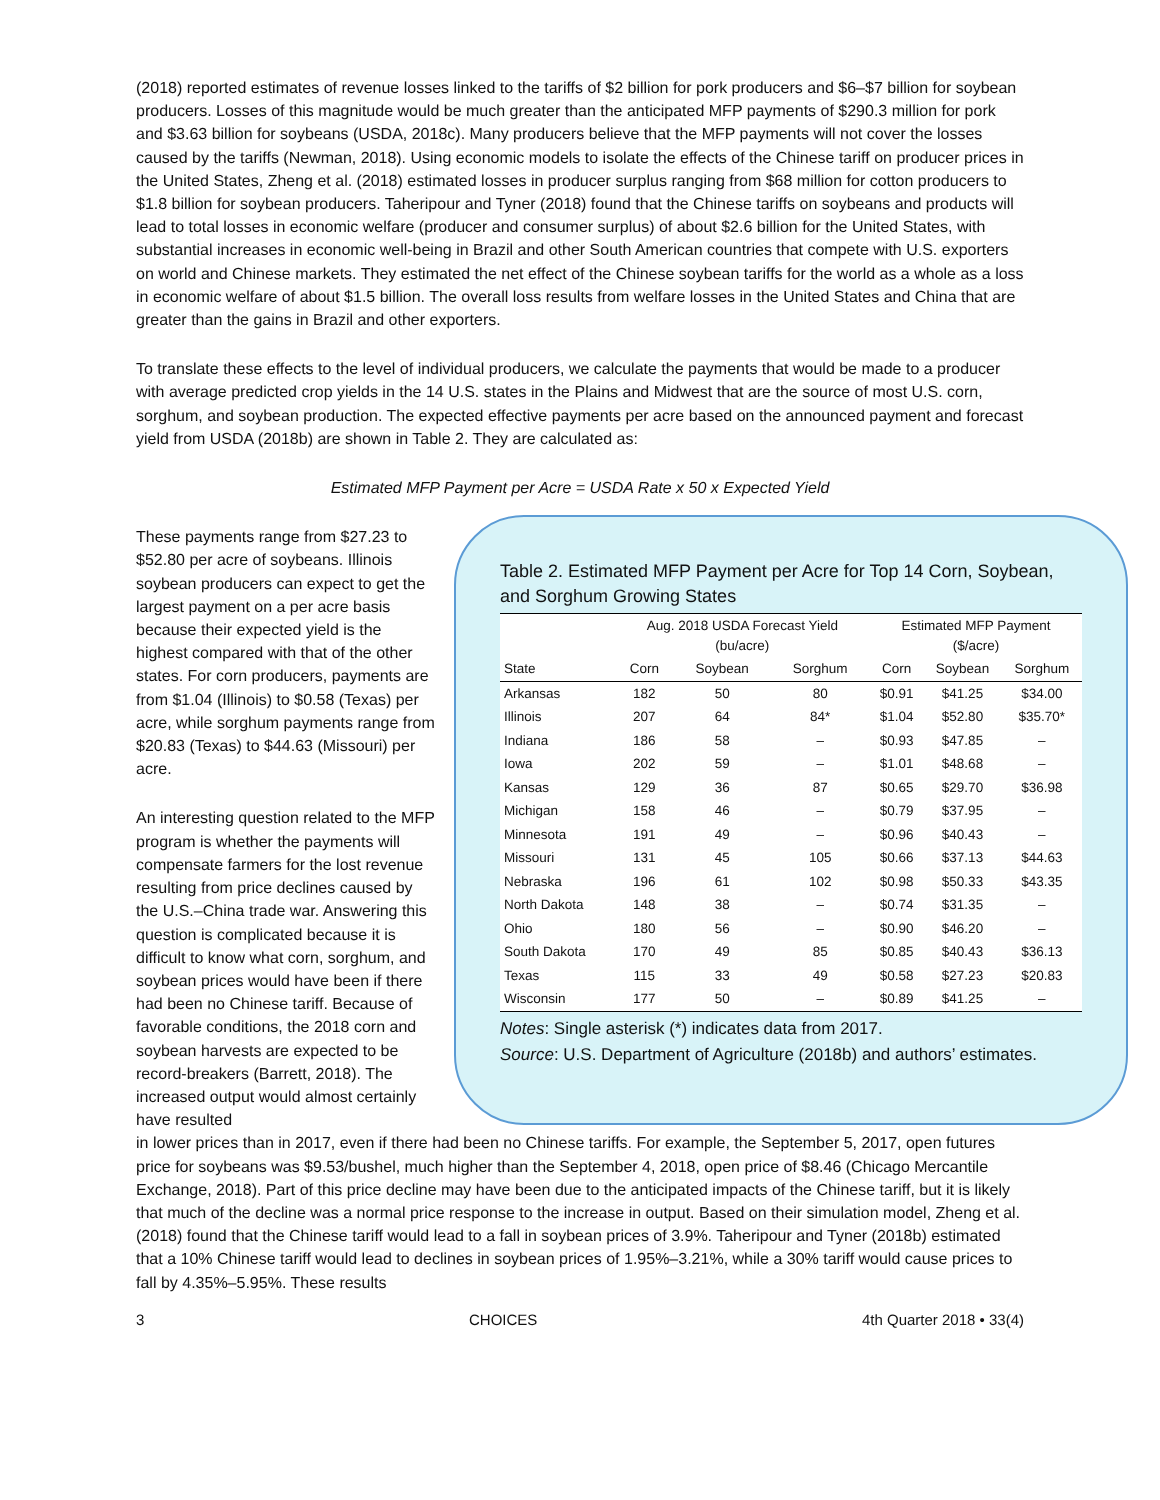(2018) reported estimates of revenue losses linked to the tariffs of $2 billion for pork producers and $6–$7 billion for soybean producers. Losses of this magnitude would be much greater than the anticipated MFP payments of $290.3 million for pork and $3.63 billion for soybeans (USDA, 2018c). Many producers believe that the MFP payments will not cover the losses caused by the tariffs (Newman, 2018). Using economic models to isolate the effects of the Chinese tariff on producer prices in the United States, Zheng et al. (2018) estimated losses in producer surplus ranging from $68 million for cotton producers to $1.8 billion for soybean producers. Taheripour and Tyner (2018) found that the Chinese tariffs on soybeans and products will lead to total losses in economic welfare (producer and consumer surplus) of about $2.6 billion for the United States, with substantial increases in economic well-being in Brazil and other South American countries that compete with U.S. exporters on world and Chinese markets. They estimated the net effect of the Chinese soybean tariffs for the world as a whole as a loss in economic welfare of about $1.5 billion. The overall loss results from welfare losses in the United States and China that are greater than the gains in Brazil and other exporters.
To translate these effects to the level of individual producers, we calculate the payments that would be made to a producer with average predicted crop yields in the 14 U.S. states in the Plains and Midwest that are the source of most U.S. corn, sorghum, and soybean production. The expected effective payments per acre based on the announced payment and forecast yield from USDA (2018b) are shown in Table 2. They are calculated as:
Estimated MFP Payment per Acre = USDA Rate x 50 x Expected Yield
These payments range from $27.23 to $52.80 per acre of soybeans. Illinois soybean producers can expect to get the largest payment on a per acre basis because their expected yield is the highest compared with that of the other states. For corn producers, payments are from $1.04 (Illinois) to $0.58 (Texas) per acre, while sorghum payments range from $20.83 (Texas) to $44.63 (Missouri) per acre.
An interesting question related to the MFP program is whether the payments will compensate farmers for the lost revenue resulting from price declines caused by the U.S.–China trade war. Answering this question is complicated because it is difficult to know what corn, sorghum, and soybean prices would have been if there had been no Chinese tariff. Because of favorable conditions, the 2018 corn and soybean harvests are expected to be record-breakers (Barrett, 2018). The increased output would almost certainly have resulted
Table 2. Estimated MFP Payment per Acre for Top 14 Corn, Soybean, and Sorghum Growing States
| | Aug. 2018 USDA Forecast Yield (bu/acre) | | | Estimated MFP Payment ($/acre) | | |
| --- | --- | --- | --- | --- | --- | --- |
| State | Corn | Soybean | Sorghum | Corn | Soybean | Sorghum |
| Arkansas | 182 | 50 | 80 | $0.91 | $41.25 | $34.00 |
| Illinois | 207 | 64 | 84* | $1.04 | $52.80 | $35.70* |
| Indiana | 186 | 58 | – | $0.93 | $47.85 | – |
| Iowa | 202 | 59 | – | $1.01 | $48.68 | – |
| Kansas | 129 | 36 | 87 | $0.65 | $29.70 | $36.98 |
| Michigan | 158 | 46 | – | $0.79 | $37.95 | – |
| Minnesota | 191 | 49 | – | $0.96 | $40.43 | – |
| Missouri | 131 | 45 | 105 | $0.66 | $37.13 | $44.63 |
| Nebraska | 196 | 61 | 102 | $0.98 | $50.33 | $43.35 |
| North Dakota | 148 | 38 | – | $0.74 | $31.35 | – |
| Ohio | 180 | 56 | – | $0.90 | $46.20 | – |
| South Dakota | 170 | 49 | 85 | $0.85 | $40.43 | $36.13 |
| Texas | 115 | 33 | 49 | $0.58 | $27.23 | $20.83 |
| Wisconsin | 177 | 50 | – | $0.89 | $41.25 | – |
Notes: Single asterisk (*) indicates data from 2017.
Source: U.S. Department of Agriculture (2018b) and authors’ estimates.
in lower prices than in 2017, even if there had been no Chinese tariffs. For example, the September 5, 2017, open futures price for soybeans was $9.53/bushel, much higher than the September 4, 2018, open price of $8.46 (Chicago Mercantile Exchange, 2018). Part of this price decline may have been due to the anticipated impacts of the Chinese tariff, but it is likely that much of the decline was a normal price response to the increase in output. Based on their simulation model, Zheng et al. (2018) found that the Chinese tariff would lead to a fall in soybean prices of 3.9%. Taheripour and Tyner (2018b) estimated that a 10% Chinese tariff would lead to declines in soybean prices of 1.95%–3.21%, while a 30% tariff would cause prices to fall by 4.35%–5.95%. These results
3 CHOICES 4th Quarter 2018 • 33(4)